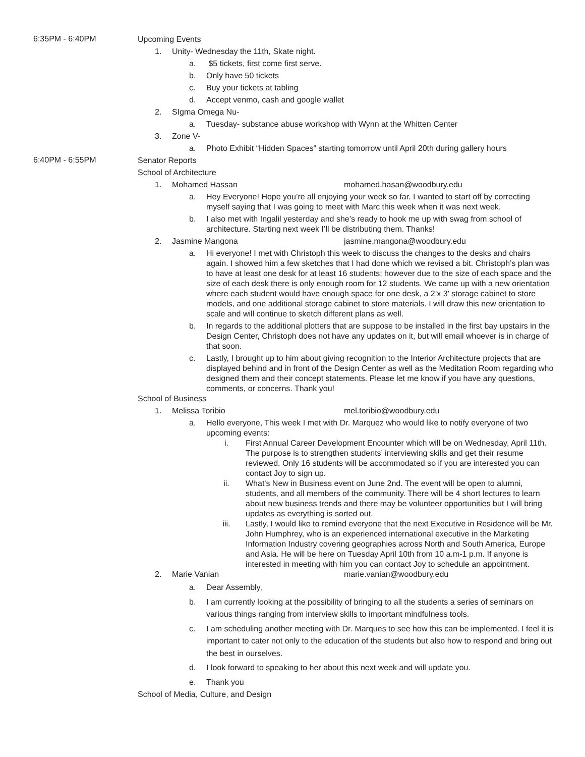6:35PM - 6:40PM
Upcoming Events
1. Unity- Wednesday the 11th, Skate night.
a. $5 tickets, first come first serve.
b. Only have 50 tickets
c. Buy your tickets at tabling
d. Accept venmo, cash and google wallet
2. SIgma Omega Nu-
a. Tuesday- substance abuse workshop with Wynn at the Whitten Center
3. Zone V-
a. Photo Exhibit “Hidden Spaces” starting tomorrow until April 20th during gallery hours
6:40PM - 6:55PM
Senator Reports
School of Architecture
1. Mohamed Hassan mohamed.hasan@woodbury.edu
a. Hey Everyone! Hope you’re all enjoying your week so far. I wanted to start off by correcting myself saying that I was going to meet with Marc this week when it was next week.
b. I also met with Ingalil yesterday and she’s ready to hook me up with swag from school of architecture. Starting next week I’ll be distributing them. Thanks!
2. Jasmine Mangona jasmine.mangona@woodbury.edu
a. Hi everyone! I met with Christoph this week to discuss the changes to the desks and chairs again. I showed him a few sketches that I had done which we revised a bit. Christoph’s plan was to have at least one desk for at least 16 students; however due to the size of each space and the size of each desk there is only enough room for 12 students. We came up with a new orientation where each student would have enough space for one desk, a 2’x 3’ storage cabinet to store models, and one additional storage cabinet to store materials. I will draw this new orientation to scale and will continue to sketch different plans as well.
b. In regards to the additional plotters that are suppose to be installed in the first bay upstairs in the Design Center, Christoph does not have any updates on it, but will email whoever is in charge of that soon.
c. Lastly, I brought up to him about giving recognition to the Interior Architecture projects that are displayed behind and in front of the Design Center as well as the Meditation Room regarding who designed them and their concept statements. Please let me know if you have any questions, comments, or concerns. Thank you!
School of Business
1. Melissa Toribio mel.toribio@woodbury.edu
a. Hello everyone, This week I met with Dr. Marquez who would like to notify everyone of two upcoming events:
i. First Annual Career Development Encounter which will be on Wednesday, April 11th. The purpose is to strengthen students’ interviewing skills and get their resume reviewed. Only 16 students will be accommodated so if you are interested you can contact Joy to sign up.
ii. What's New in Business event on June 2nd. The event will be open to alumni, students, and all members of the community. There will be 4 short lectures to learn about new business trends and there may be volunteer opportunities but I will bring updates as everything is sorted out.
iii. Lastly, I would like to remind everyone that the next Executive in Residence will be Mr. John Humphrey, who is an experienced international executive in the Marketing Information Industry covering geographies across North and South America, Europe and Asia. He will be here on Tuesday April 10th from 10 a.m-1 p.m. If anyone is interested in meeting with him you can contact Joy to schedule an appointment.
2. Marie Vanian marie.vanian@woodbury.edu
a. Dear Assembly,
b. I am currently looking at the possibility of bringing to all the students a series of seminars on various things ranging from interview skills to important mindfulness tools.
c. I am scheduling another meeting with Dr. Marques to see how this can be implemented. I feel it is important to cater not only to the education of the students but also how to respond and bring out the best in ourselves.
d. I look forward to speaking to her about this next week and will update you.
e. Thank you
School of Media, Culture, and Design